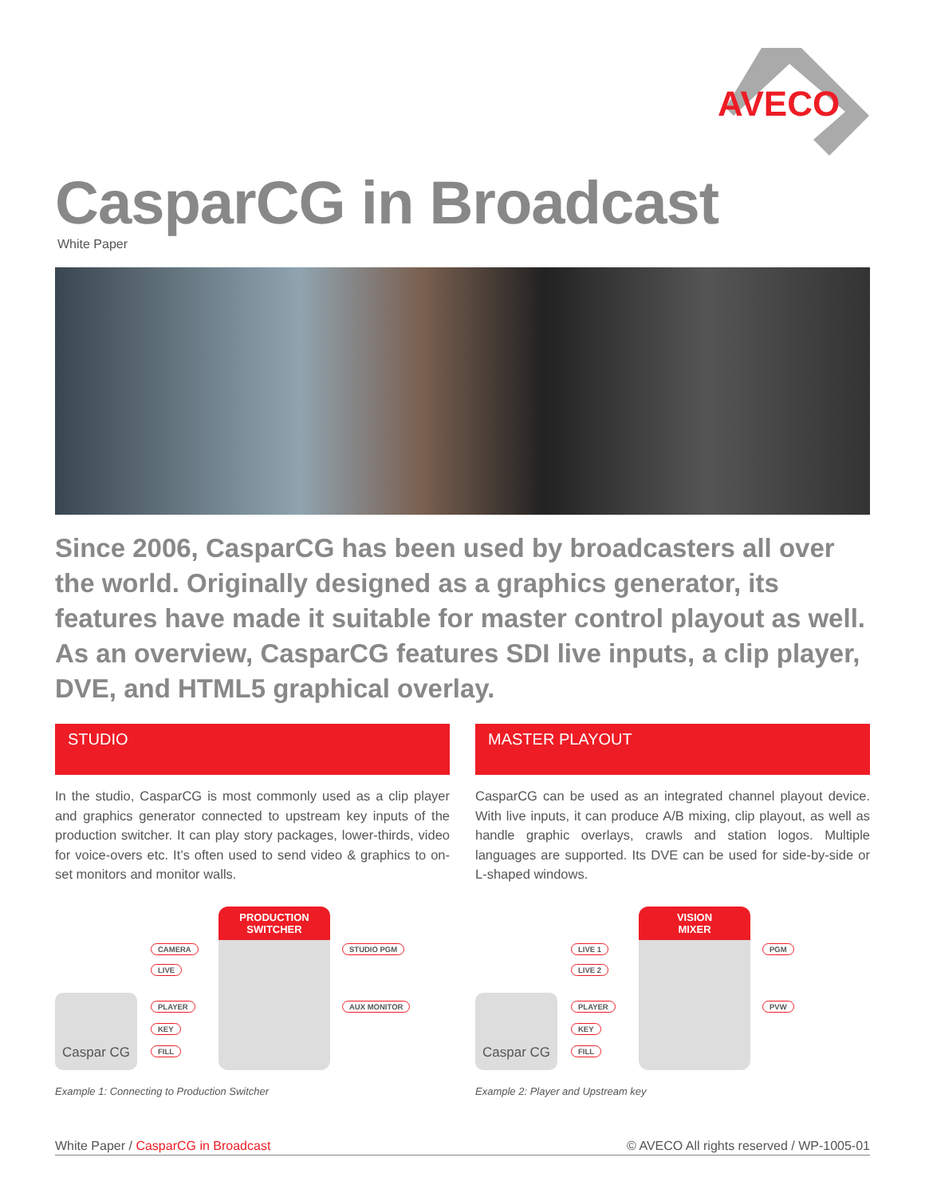AVECO
CasparCG in Broadcast
White Paper
Since 2006, CasparCG has been used by broadcasters all over the world. Originally designed as a graphics generator, its features have made it suitable for master control playout as well. As an overview, CasparCG features SDI live inputs, a clip player, DVE, and HTML5 graphical overlay.
STUDIO
In the studio, CasparCG is most commonly used as a clip player and graphics generator connected to upstream key inputs of the production switcher. It can play story packages, lower-thirds, video for voice-overs etc. It’s often used to send video & graphics to on-set monitors and monitor walls.
PRODUCTION
SWITCHER
Caspar CG
CAMERA
LIVE
PLAYER
KEY
FILL
STUDIO PGM
AUX MONITOR
Example 1: Connecting to Production Switcher
MASTER PLAYOUT
CasparCG can be used as an integrated channel playout device. With live inputs, it can produce A/B mixing, clip playout, as well as handle graphic overlays, crawls and station logos. Multiple languages are supported. Its DVE can be used for side-by-side or L-shaped windows.
VISION
MIXER
Caspar CG
LIVE 1
LIVE 2
PLAYER
KEY
FILL
PGM
PVW
Example 2: Player and Upstream key
White Paper / CasparCG in Broadcast
© AVECO All rights reserved / WP-1005-01